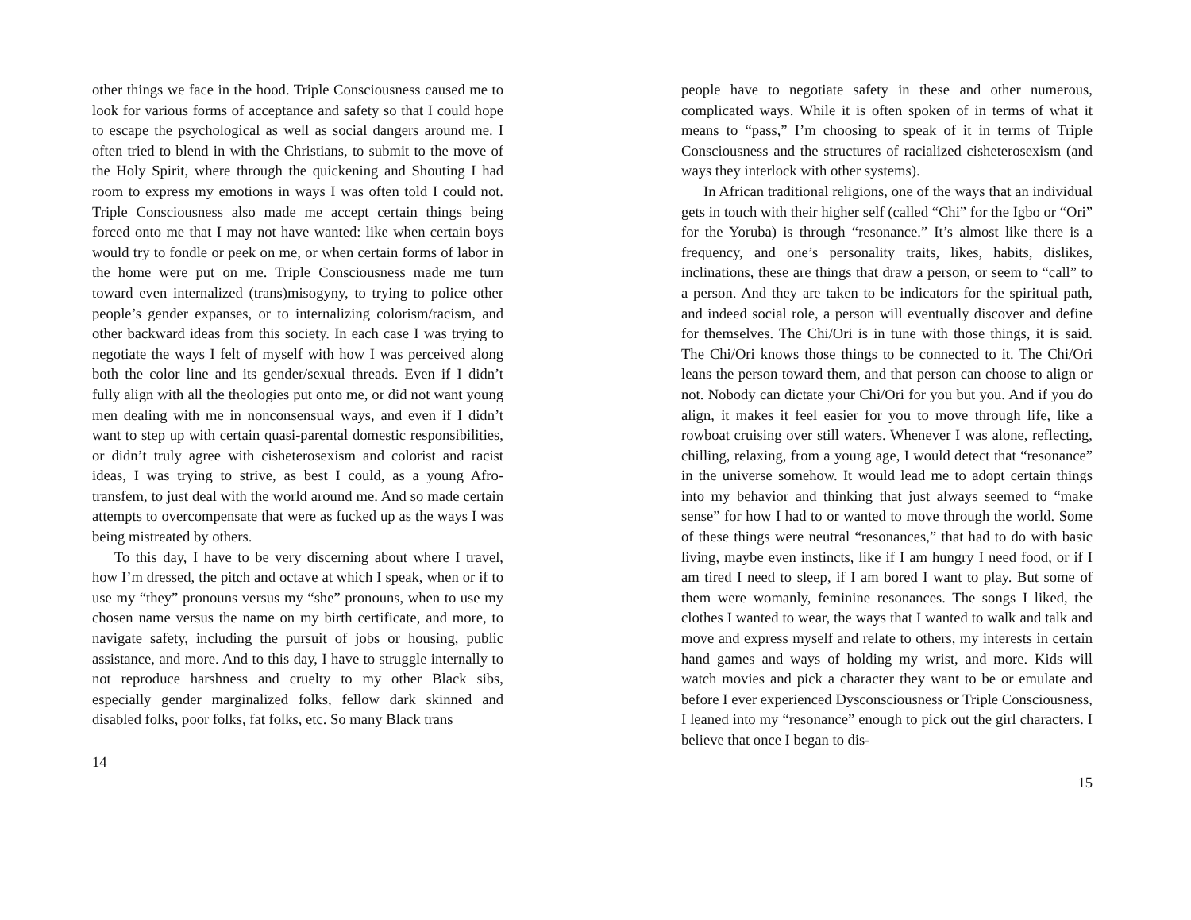other things we face in the hood. Triple Consciousness caused me to look for various forms of acceptance and safety so that I could hope to escape the psychological as well as social dangers around me. I often tried to blend in with the Christians, to submit to the move of the Holy Spirit, where through the quickening and Shouting I had room to express my emotions in ways I was often told I could not. Triple Consciousness also made me accept certain things being forced onto me that I may not have wanted: like when certain boys would try to fondle or peek on me, or when certain forms of labor in the home were put on me. Triple Consciousness made me turn toward even internalized (trans)misogyny, to trying to police other people’s gender expanses, or to internalizing colorism/racism, and other backward ideas from this society. In each case I was trying to negotiate the ways I felt of myself with how I was perceived along both the color line and its gender/sexual threads. Even if I didn’t fully align with all the theologies put onto me, or did not want young men dealing with me in nonconsensual ways, and even if I didn’t want to step up with certain quasi-parental domestic responsibilities, or didn’t truly agree with cisheterosexism and colorist and racist ideas, I was trying to strive, as best I could, as a young Afro-transfem, to just deal with the world around me. And so made certain attempts to overcompensate that were as fucked up as the ways I was being mistreated by others.
To this day, I have to be very discerning about where I travel, how I’m dressed, the pitch and octave at which I speak, when or if to use my “they” pronouns versus my “she” pronouns, when to use my chosen name versus the name on my birth certificate, and more, to navigate safety, including the pursuit of jobs or housing, public assistance, and more. And to this day, I have to struggle internally to not reproduce harshness and cruelty to my other Black sibs, especially gender marginalized folks, fellow dark skinned and disabled folks, poor folks, fat folks, etc. So many Black trans
14
people have to negotiate safety in these and other numerous, complicated ways. While it is often spoken of in terms of what it means to “pass,” I’m choosing to speak of it in terms of Triple Consciousness and the structures of racialized cisheterosexism (and ways they interlock with other systems).
In African traditional religions, one of the ways that an individual gets in touch with their higher self (called “Chi” for the Igbo or “Ori” for the Yoruba) is through “resonance.” It’s almost like there is a frequency, and one’s personality traits, likes, habits, dislikes, inclinations, these are things that draw a person, or seem to “call” to a person. And they are taken to be indicators for the spiritual path, and indeed social role, a person will eventually discover and define for themselves. The Chi/Ori is in tune with those things, it is said. The Chi/Ori knows those things to be connected to it. The Chi/Ori leans the person toward them, and that person can choose to align or not. Nobody can dictate your Chi/Ori for you but you. And if you do align, it makes it feel easier for you to move through life, like a rowboat cruising over still waters. Whenever I was alone, reflecting, chilling, relaxing, from a young age, I would detect that “resonance” in the universe somehow. It would lead me to adopt certain things into my behavior and thinking that just always seemed to “make sense” for how I had to or wanted to move through the world. Some of these things were neutral “resonances,” that had to do with basic living, maybe even instincts, like if I am hungry I need food, or if I am tired I need to sleep, if I am bored I want to play. But some of them were womanly, feminine resonances. The songs I liked, the clothes I wanted to wear, the ways that I wanted to walk and talk and move and express myself and relate to others, my interests in certain hand games and ways of holding my wrist, and more. Kids will watch movies and pick a character they want to be or emulate and before I ever experienced Dysconsciousness or Triple Consciousness, I leaned into my “resonance” enough to pick out the girl characters. I believe that once I began to dis-
15